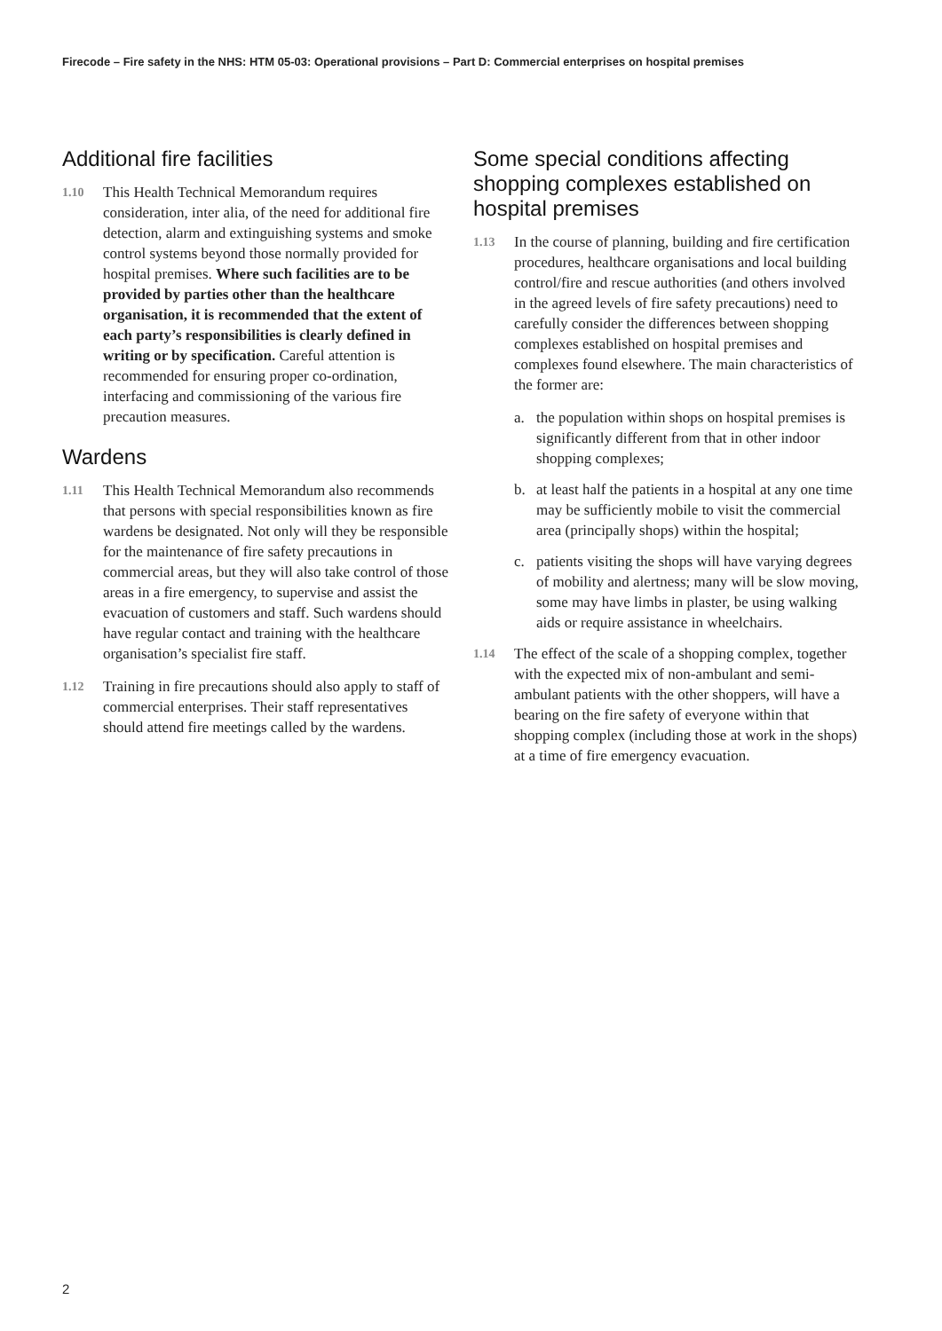Firecode – Fire safety in the NHS: HTM 05-03: Operational provisions – Part D: Commercial enterprises on hospital premises
Additional fire facilities
1.10
This Health Technical Memorandum requires consideration, inter alia, of the need for additional fire detection, alarm and extinguishing systems and smoke control systems beyond those normally provided for hospital premises. Where such facilities are to be provided by parties other than the healthcare organisation, it is recommended that the extent of each party’s responsibilities is clearly defined in writing or by specification. Careful attention is recommended for ensuring proper co-ordination, interfacing and commissioning of the various fire precaution measures.
Wardens
1.11
This Health Technical Memorandum also recommends that persons with special responsibilities known as fire wardens be designated. Not only will they be responsible for the maintenance of fire safety precautions in commercial areas, but they will also take control of those areas in a fire emergency, to supervise and assist the evacuation of customers and staff. Such wardens should have regular contact and training with the healthcare organisation’s specialist fire staff.
1.12
Training in fire precautions should also apply to staff of commercial enterprises. Their staff representatives should attend fire meetings called by the wardens.
Some special conditions affecting shopping complexes established on hospital premises
1.13
In the course of planning, building and fire certification procedures, healthcare organisations and local building control/fire and rescue authorities (and others involved in the agreed levels of fire safety precautions) need to carefully consider the differences between shopping complexes established on hospital premises and complexes found elsewhere. The main characteristics of the former are:
a. the population within shops on hospital premises is significantly different from that in other indoor shopping complexes;
b. at least half the patients in a hospital at any one time may be sufficiently mobile to visit the commercial area (principally shops) within the hospital;
c. patients visiting the shops will have varying degrees of mobility and alertness; many will be slow moving, some may have limbs in plaster, be using walking aids or require assistance in wheelchairs.
1.14
The effect of the scale of a shopping complex, together with the expected mix of non-ambulant and semi-ambulant patients with the other shoppers, will have a bearing on the fire safety of everyone within that shopping complex (including those at work in the shops) at a time of fire emergency evacuation.
2